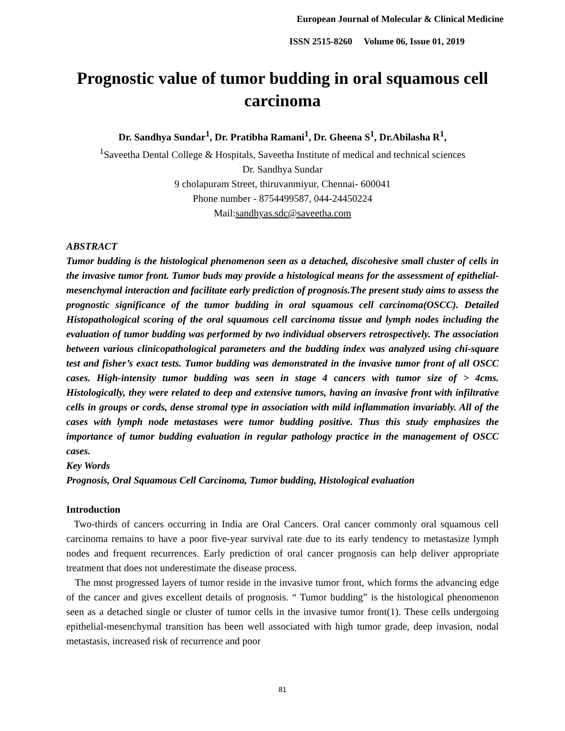European Journal of Molecular & Clinical Medicine
ISSN 2515-8260 Volume 06, Issue 01, 2019
Prognostic value of tumor budding in oral squamous cell carcinoma
Dr. Sandhya Sundar<sup>1</sup>, Dr. Pratibha Ramani<sup>1</sup>, Dr. Gheena S<sup>1</sup>, Dr.Abilasha R<sup>1</sup>,
<sup>1</sup> Saveetha Dental College & Hospitals, Saveetha Institute of medical and technical sciences
Dr. Sandhya Sundar
9 cholapuram Street, thiruvanmiyur, Chennai- 600041
Phone number - 8754499587, 044-24450224
Mail:sandhyas.sdc@saveetha.com
ABSTRACT
Tumor budding is the histological phenomenon seen as a detached, discohesive small cluster of cells in the invasive tumor front. Tumor buds may provide a histological means for the assessment of epithelial-mesenchymal interaction and facilitate early prediction of prognosis.The present study aims to assess the prognostic significance of the tumor budding in oral squamous cell carcinoma(OSCC). Detailed Histopathological scoring of the oral squamous cell carcinoma tissue and lymph nodes including the evaluation of tumor budding was performed by two individual observers retrospectively. The association between various clinicopathological parameters and the budding index was analyzed using chi-square test and fisher’s exact tests. Tumor budding was demonstrated in the invasive tumor front of all OSCC cases. High-intensity tumor budding was seen in stage 4 cancers with tumor size of > 4cms. Histologically, they were related to deep and extensive tumors, having an invasive front with infiltrative cells in groups or cords, dense stromal type in association with mild inflammation invariably. All of the cases with lymph node metastases were tumor budding positive. Thus this study emphasizes the importance of tumor budding evaluation in regular pathology practice in the management of OSCC cases.
Key Words
Prognosis, Oral Squamous Cell Carcinoma, Tumor budding, Histological evaluation
Introduction
Two-thirds of cancers occurring in India are Oral Cancers. Oral cancer commonly oral squamous cell carcinoma remains to have a poor five-year survival rate due to its early tendency to metastasize lymph nodes and frequent recurrences. Early prediction of oral cancer prognosis can help deliver appropriate treatment that does not underestimate the disease process.
The most progressed layers of tumor reside in the invasive tumor front, which forms the advancing edge of the cancer and gives excellent details of prognosis. “ Tumor budding” is the histological phenomenon seen as a detached single or cluster of tumor cells in the invasive tumor front(1). These cells undergoing epithelial-mesenchymal transition has been well associated with high tumor grade, deep invasion, nodal metastasis, increased risk of recurrence and poor
81